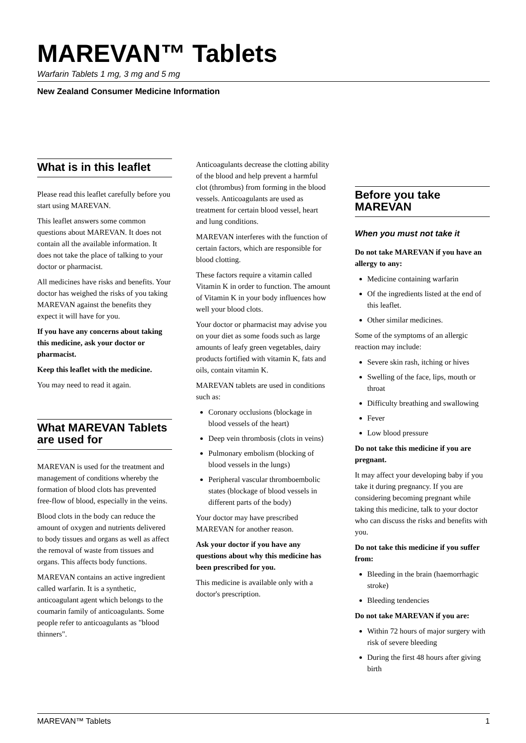MAREVAN™ Tablets
Warfarin Tablets 1 mg, 3 mg and 5 mg
New Zealand Consumer Medicine Information
What is in this leaflet
Please read this leaflet carefully before you start using MAREVAN.
This leaflet answers some common questions about MAREVAN. It does not contain all the available information. It does not take the place of talking to your doctor or pharmacist.
All medicines have risks and benefits. Your doctor has weighed the risks of you taking MAREVAN against the benefits they expect it will have for you.
If you have any concerns about taking this medicine, ask your doctor or pharmacist.
Keep this leaflet with the medicine.
You may need to read it again.
What MAREVAN Tablets are used for
MAREVAN is used for the treatment and management of conditions whereby the formation of blood clots has prevented free-flow of blood, especially in the veins.
Blood clots in the body can reduce the amount of oxygen and nutrients delivered to body tissues and organs as well as affect the removal of waste from tissues and organs. This affects body functions.
MAREVAN contains an active ingredient called warfarin. It is a synthetic, anticoagulant agent which belongs to the coumarin family of anticoagulants. Some people refer to anticoagulants as "blood thinners".
Anticoagulants decrease the clotting ability of the blood and help prevent a harmful clot (thrombus) from forming in the blood vessels. Anticoagulants are used as treatment for certain blood vessel, heart and lung conditions.
MAREVAN interferes with the function of certain factors, which are responsible for blood clotting.
These factors require a vitamin called Vitamin K in order to function. The amount of Vitamin K in your body influences how well your blood clots.
Your doctor or pharmacist may advise you on your diet as some foods such as large amounts of leafy green vegetables, dairy products fortified with vitamin K, fats and oils, contain vitamin K.
MAREVAN tablets are used in conditions such as:
Coronary occlusions (blockage in blood vessels of the heart)
Deep vein thrombosis (clots in veins)
Pulmonary embolism (blocking of blood vessels in the lungs)
Peripheral vascular thromboembolic states (blockage of blood vessels in different parts of the body)
Your doctor may have prescribed MAREVAN for another reason.
Ask your doctor if you have any questions about why this medicine has been prescribed for you.
This medicine is available only with a doctor's prescription.
Before you take MAREVAN
When you must not take it
Do not take MAREVAN if you have an allergy to any:
Medicine containing warfarin
Of the ingredients listed at the end of this leaflet.
Other similar medicines.
Some of the symptoms of an allergic reaction may include:
Severe skin rash, itching or hives
Swelling of the face, lips, mouth or throat
Difficulty breathing and swallowing
Fever
Low blood pressure
Do not take this medicine if you are pregnant.
It may affect your developing baby if you take it during pregnancy. If you are considering becoming pregnant while taking this medicine, talk to your doctor who can discuss the risks and benefits with you.
Do not take this medicine if you suffer from:
Bleeding in the brain (haemorrhagic stroke)
Bleeding tendencies
Do not take MAREVAN if you are:
Within 72 hours of major surgery with risk of severe bleeding
During the first 48 hours after giving birth
MAREVAN™ Tablets 1